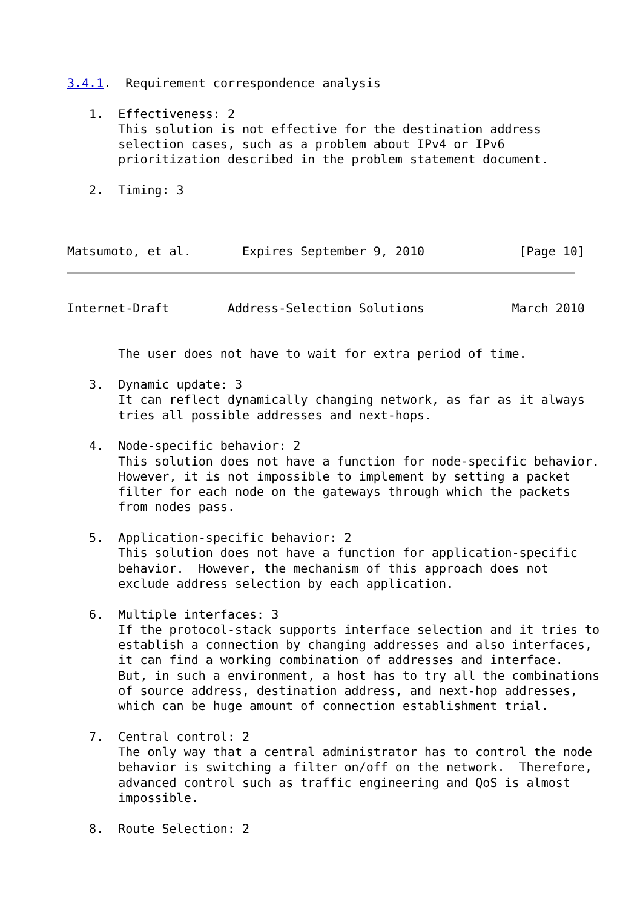3.4.1.  Requirement correspondence analysis

   1.  Effectiveness: 2
       This solution is not effective for the destination address
       selection cases, such as a problem about IPv4 or IPv6
       prioritization described in the problem statement document.

   2.  Timing: 3



Matsumoto, et al.       Expires September 9, 2010             [Page 10]
Internet-Draft        Address-Selection Solutions            March 2010


       The user does not have to wait for extra period of time.

   3.  Dynamic update: 3
       It can reflect dynamically changing network, as far as it always
       tries all possible addresses and next-hops.

   4.  Node-specific behavior: 2
       This solution does not have a function for node-specific behavior.
       However, it is not impossible to implement by setting a packet
       filter for each node on the gateways through which the packets
       from nodes pass.

   5.  Application-specific behavior: 2
       This solution does not have a function for application-specific
       behavior.  However, the mechanism of this approach does not
       exclude address selection by each application.

   6.  Multiple interfaces: 3
       If the protocol-stack supports interface selection and it tries to
       establish a connection by changing addresses and also interfaces,
       it can find a working combination of addresses and interface.
       But, in such a environment, a host has to try all the combinations
       of source address, destination address, and next-hop addresses,
       which can be huge amount of connection establishment trial.

   7.  Central control: 2
       The only way that a central administrator has to control the node
       behavior is switching a filter on/off on the network.  Therefore,
       advanced control such as traffic engineering and QoS is almost
       impossible.

   8.  Route Selection: 2